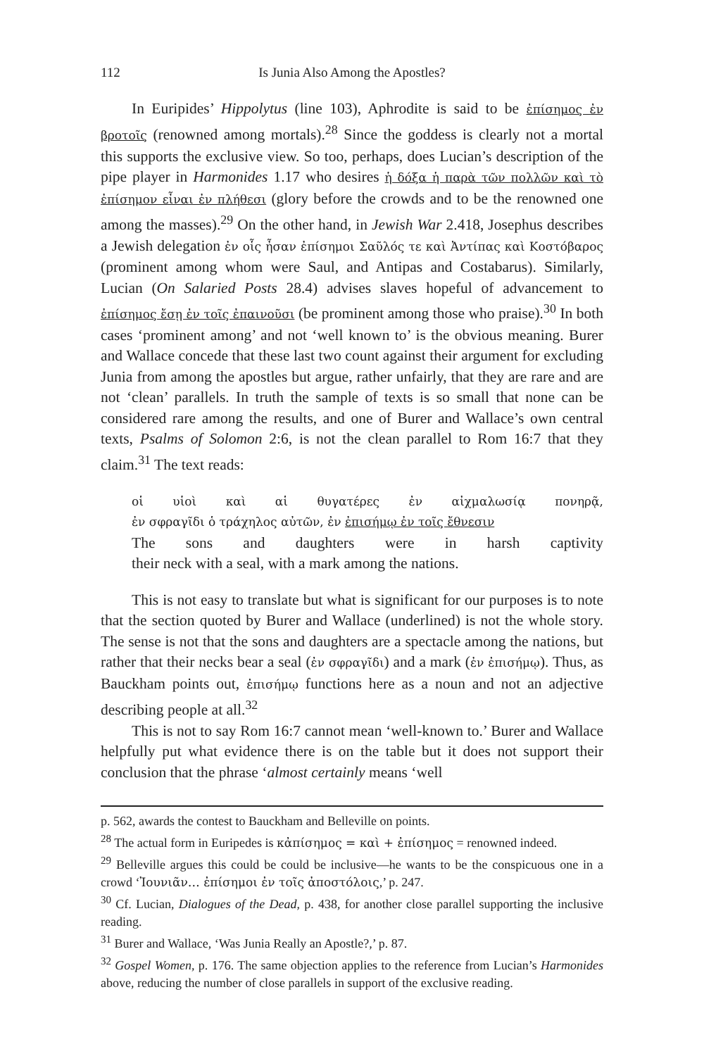112 Is Junia Also Among the Apostles?
In Euripides’ Hippolytus (line 103), Aphrodite is said to be ἐπίσημος ἐν βροτοῖς (renowned among mortals).<sup>28</sup> Since the goddess is clearly not a mortal this supports the exclusive view. So too, perhaps, does Lucian’s description of the pipe player in Harmonides 1.17 who desires ἡ δόξα ἡ παρὰ τῶν πολλῶν καὶ τὸ ἐπίσημον εἶναι ἐν πλήθεσι (glory before the crowds and to be the renowned one among the masses).<sup>29</sup> On the other hand, in Jewish War 2.418, Josephus describes a Jewish delegation ἐν οἷς ἦσαν ἐπίσημοι Σαῦλός τε καὶ Ἀντίπας καὶ Κοστόβαρος (prominent among whom were Saul, and Antipas and Costabarus). Similarly, Lucian (On Salaried Posts 28.4) advises slaves hopeful of advancement to ἐπίσημος ἔσῃ ἐν τοῖς ἐπαινοῦσι (be prominent among those who praise).<sup>30</sup> In both cases ‘prominent among’ and not ‘well known to’ is the obvious meaning. Burer and Wallace concede that these last two count against their argument for excluding Junia from among the apostles but argue, rather unfairly, that they are rare and are not ‘clean’ parallels. In truth the sample of texts is so small that none can be considered rare among the results, and one of Burer and Wallace’s own central texts, Psalms of Solomon 2:6, is not the clean parallel to Rom 16:7 that they claim.<sup>31</sup> The text reads:
οἱ υἱοὶ καὶ αἱ θυγατέρες ἐν αἰχμαλωσίᾳ πονηρᾷ,
ἐν σφραγῖδι ὁ τράχηλος αὐτῶν, ἐν ἐπισήμῳ ἐν τοῖς ἔθνεσιν
The sons and daughters were in harsh captivity
their neck with a seal, with a mark among the nations.
This is not easy to translate but what is significant for our purposes is to note that the section quoted by Burer and Wallace (underlined) is not the whole story. The sense is not that the sons and daughters are a spectacle among the nations, but rather that their necks bear a seal (ἐν σφραγῖδι) and a mark (ἐν ἐπισήμῳ). Thus, as Bauckham points out, ἐπισήμῳ functions here as a noun and not an adjective describing people at all.<sup>32</sup>
This is not to say Rom 16:7 cannot mean ‘well-known to.’ Burer and Wallace helpfully put what evidence there is on the table but it does not support their conclusion that the phrase ‘almost certainly means ‘well
p. 562, awards the contest to Bauckham and Belleville on points.
<sup>28</sup> The actual form in Euripedes is κἀπίσημος = καὶ + ἐπίσημος = renowned indeed.
<sup>29</sup> Belleville argues this could be could be inclusive—he wants to be the conspicuous one in a crowd ‘Ἰουνιᾶν… ἐπίσημοι ἐν τοῖς ἀποστόλοις,’ p. 247.
<sup>30</sup> Cf. Lucian, Dialogues of the Dead, p. 438, for another close parallel supporting the inclusive reading.
<sup>31</sup> Burer and Wallace, ‘Was Junia Really an Apostle?,’ p. 87.
<sup>32</sup> Gospel Women, p. 176. The same objection applies to the reference from Lucian’s Harmonides above, reducing the number of close parallels in support of the exclusive reading.